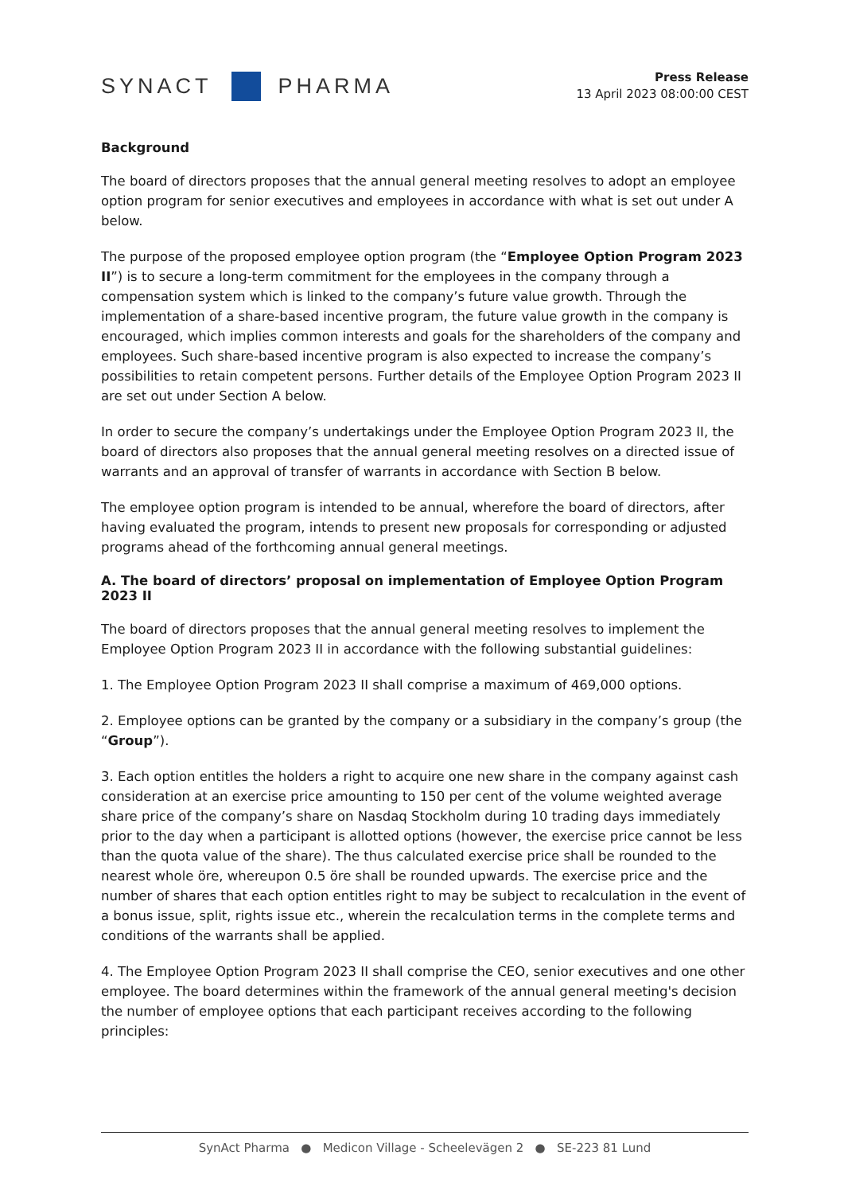SYNACT PHARMA
Press Release
13 April 2023 08:00:00 CEST
Background
The board of directors proposes that the annual general meeting resolves to adopt an employee option program for senior executives and employees in accordance with what is set out under A below.
The purpose of the proposed employee option program (the “Employee Option Program 2023 II”) is to secure a long-term commitment for the employees in the company through a compensation system which is linked to the company’s future value growth. Through the implementation of a share-based incentive program, the future value growth in the company is encouraged, which implies common interests and goals for the shareholders of the company and employees. Such share-based incentive program is also expected to increase the company’s possibilities to retain competent persons. Further details of the Employee Option Program 2023 II are set out under Section A below.
In order to secure the company’s undertakings under the Employee Option Program 2023 II, the board of directors also proposes that the annual general meeting resolves on a directed issue of warrants and an approval of transfer of warrants in accordance with Section B below.
The employee option program is intended to be annual, wherefore the board of directors, after having evaluated the program, intends to present new proposals for corresponding or adjusted programs ahead of the forthcoming annual general meetings.
A. The board of directors’ proposal on implementation of Employee Option Program 2023 II
The board of directors proposes that the annual general meeting resolves to implement the Employee Option Program 2023 II in accordance with the following substantial guidelines:
1. The Employee Option Program 2023 II shall comprise a maximum of 469,000 options.
2. Employee options can be granted by the company or a subsidiary in the company’s group (the “Group”).
3. Each option entitles the holders a right to acquire one new share in the company against cash consideration at an exercise price amounting to 150 per cent of the volume weighted average share price of the company’s share on Nasdaq Stockholm during 10 trading days immediately prior to the day when a participant is allotted options (however, the exercise price cannot be less than the quota value of the share). The thus calculated exercise price shall be rounded to the nearest whole öre, whereupon 0.5 öre shall be rounded upwards. The exercise price and the number of shares that each option entitles right to may be subject to recalculation in the event of a bonus issue, split, rights issue etc., wherein the recalculation terms in the complete terms and conditions of the warrants shall be applied.
4. The Employee Option Program 2023 II shall comprise the CEO, senior executives and one other employee. The board determines within the framework of the annual general meeting's decision the number of employee options that each participant receives according to the following principles:
SynAct Pharma ● Medicon Village - Scheelevägen 2 ● SE-223 81 Lund